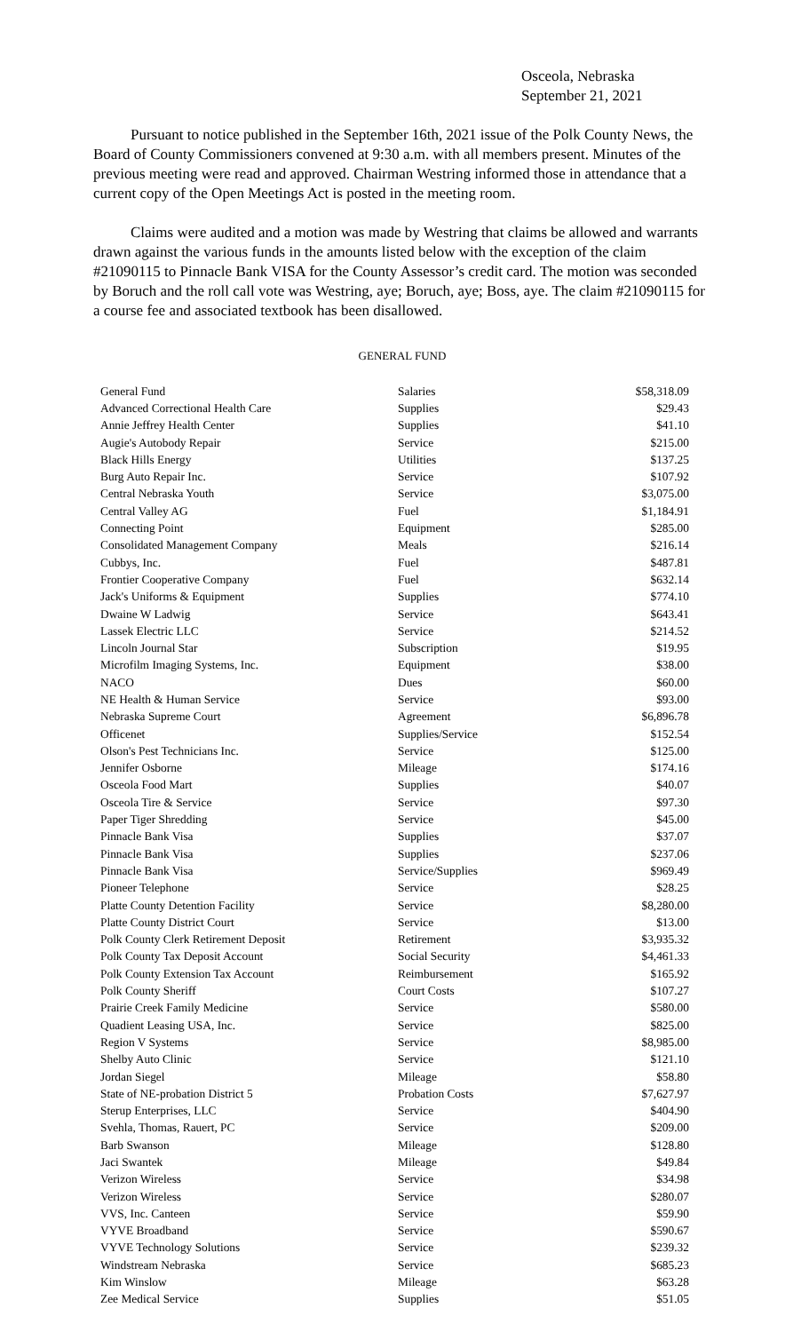Osceola, Nebraska
September 21, 2021
Pursuant to notice published in the September 16th, 2021 issue of the Polk County News, the Board of County Commissioners convened at 9:30 a.m. with all members present. Minutes of the previous meeting were read and approved. Chairman Westring informed those in attendance that a current copy of the Open Meetings Act is posted in the meeting room.
Claims were audited and a motion was made by Westring that claims be allowed and warrants drawn against the various funds in the amounts listed below with the exception of the claim #21090115 to Pinnacle Bank VISA for the County Assessor’s credit card. The motion was seconded by Boruch and the roll call vote was Westring, aye; Boruch, aye; Boss, aye. The claim #21090115 for a course fee and associated textbook has been disallowed.
GENERAL FUND
| General Fund | Salaries | $58,318.09 |
| Advanced Correctional Health Care | Supplies | $29.43 |
| Annie Jeffrey Health Center | Supplies | $41.10 |
| Augie's Autobody Repair | Service | $215.00 |
| Black Hills Energy | Utilities | $137.25 |
| Burg Auto Repair Inc. | Service | $107.92 |
| Central Nebraska Youth | Service | $3,075.00 |
| Central Valley AG | Fuel | $1,184.91 |
| Connecting Point | Equipment | $285.00 |
| Consolidated Management Company | Meals | $216.14 |
| Cubbys, Inc. | Fuel | $487.81 |
| Frontier Cooperative Company | Fuel | $632.14 |
| Jack's Uniforms & Equipment | Supplies | $774.10 |
| Dwaine W Ladwig | Service | $643.41 |
| Lassek Electric LLC | Service | $214.52 |
| Lincoln Journal Star | Subscription | $19.95 |
| Microfilm Imaging Systems, Inc. | Equipment | $38.00 |
| NACO | Dues | $60.00 |
| NE Health & Human Service | Service | $93.00 |
| Nebraska Supreme Court | Agreement | $6,896.78 |
| Officenet | Supplies/Service | $152.54 |
| Olson's Pest Technicians Inc. | Service | $125.00 |
| Jennifer Osborne | Mileage | $174.16 |
| Osceola Food Mart | Supplies | $40.07 |
| Osceola Tire & Service | Service | $97.30 |
| Paper Tiger Shredding | Service | $45.00 |
| Pinnacle Bank Visa | Supplies | $37.07 |
| Pinnacle Bank Visa | Supplies | $237.06 |
| Pinnacle Bank Visa | Service/Supplies | $969.49 |
| Pioneer Telephone | Service | $28.25 |
| Platte County Detention Facility | Service | $8,280.00 |
| Platte County District Court | Service | $13.00 |
| Polk County Clerk Retirement Deposit | Retirement | $3,935.32 |
| Polk County Tax Deposit Account | Social Security | $4,461.33 |
| Polk County Extension Tax Account | Reimbursement | $165.92 |
| Polk County Sheriff | Court Costs | $107.27 |
| Prairie Creek Family Medicine | Service | $580.00 |
| Quadient Leasing USA, Inc. | Service | $825.00 |
| Region V Systems | Service | $8,985.00 |
| Shelby Auto Clinic | Service | $121.10 |
| Jordan Siegel | Mileage | $58.80 |
| State of NE-probation District 5 | Probation Costs | $7,627.97 |
| Sterup Enterprises, LLC | Service | $404.90 |
| Svehla, Thomas, Rauert, PC | Service | $209.00 |
| Barb Swanson | Mileage | $128.80 |
| Jaci Swantek | Mileage | $49.84 |
| Verizon Wireless | Service | $34.98 |
| Verizon Wireless | Service | $280.07 |
| VVS, Inc. Canteen | Service | $59.90 |
| VYVE Broadband | Service | $590.67 |
| VYVE Technology Solutions | Service | $239.32 |
| Windstream Nebraska | Service | $685.23 |
| Kim Winslow | Mileage | $63.28 |
| Zee Medical Service | Supplies | $51.05 |